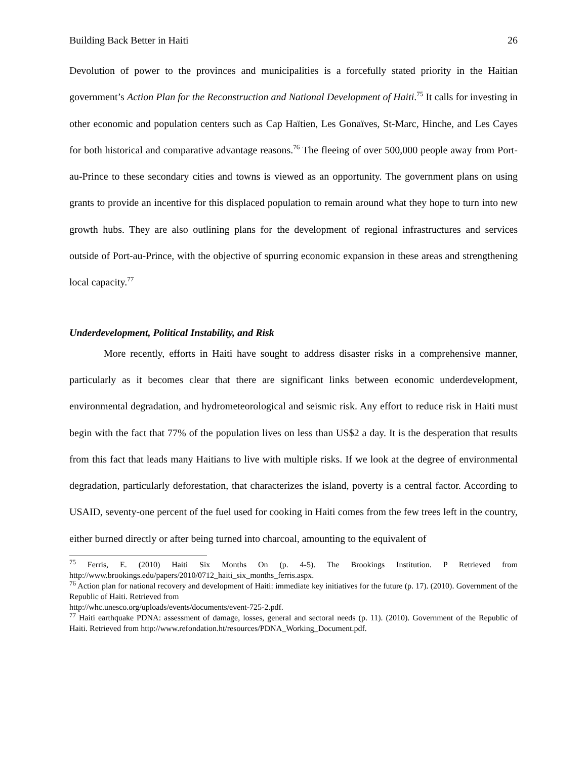Building Back Better in Haiti 26
Devolution of power to the provinces and municipalities is a forcefully stated priority in the Haitian government’s Action Plan for the Reconstruction and National Development of Haiti.<sup>75</sup> It calls for investing in other economic and population centers such as Cap Haïtien, Les Gonaïves, St-Marc, Hinche, and Les Cayes for both historical and comparative advantage reasons.<sup>76</sup> The fleeing of over 500,000 people away from Port-au-Prince to these secondary cities and towns is viewed as an opportunity. The government plans on using grants to provide an incentive for this displaced population to remain around what they hope to turn into new growth hubs. They are also outlining plans for the development of regional infrastructures and services outside of Port-au-Prince, with the objective of spurring economic expansion in these areas and strengthening local capacity.<sup>77</sup>
Underdevelopment, Political Instability, and Risk
More recently, efforts in Haiti have sought to address disaster risks in a comprehensive manner, particularly as it becomes clear that there are significant links between economic underdevelopment, environmental degradation, and hydrometeorological and seismic risk. Any effort to reduce risk in Haiti must begin with the fact that 77% of the population lives on less than US$2 a day. It is the desperation that results from this fact that leads many Haitians to live with multiple risks. If we look at the degree of environmental degradation, particularly deforestation, that characterizes the island, poverty is a central factor. According to USAID, seventy-one percent of the fuel used for cooking in Haiti comes from the few trees left in the country, either burned directly or after being turned into charcoal, amounting to the equivalent of
<sup>75</sup> Ferris, E. (2010) Haiti Six Months On (p. 4-5). The Brookings Institution. P Retrieved from http://www.brookings.edu/papers/2010/0712_haiti_six_months_ferris.aspx.
<sup>76</sup> Action plan for national recovery and development of Haiti: immediate key initiatives for the future (p. 17). (2010). Government of the Republic of Haiti. Retrieved from
http://whc.unesco.org/uploads/events/documents/event-725-2.pdf.
<sup>77</sup> Haiti earthquake PDNA: assessment of damage, losses, general and sectoral needs (p. 11). (2010). Government of the Republic of Haiti. Retrieved from http://www.refondation.ht/resources/PDNA_Working_Document.pdf.